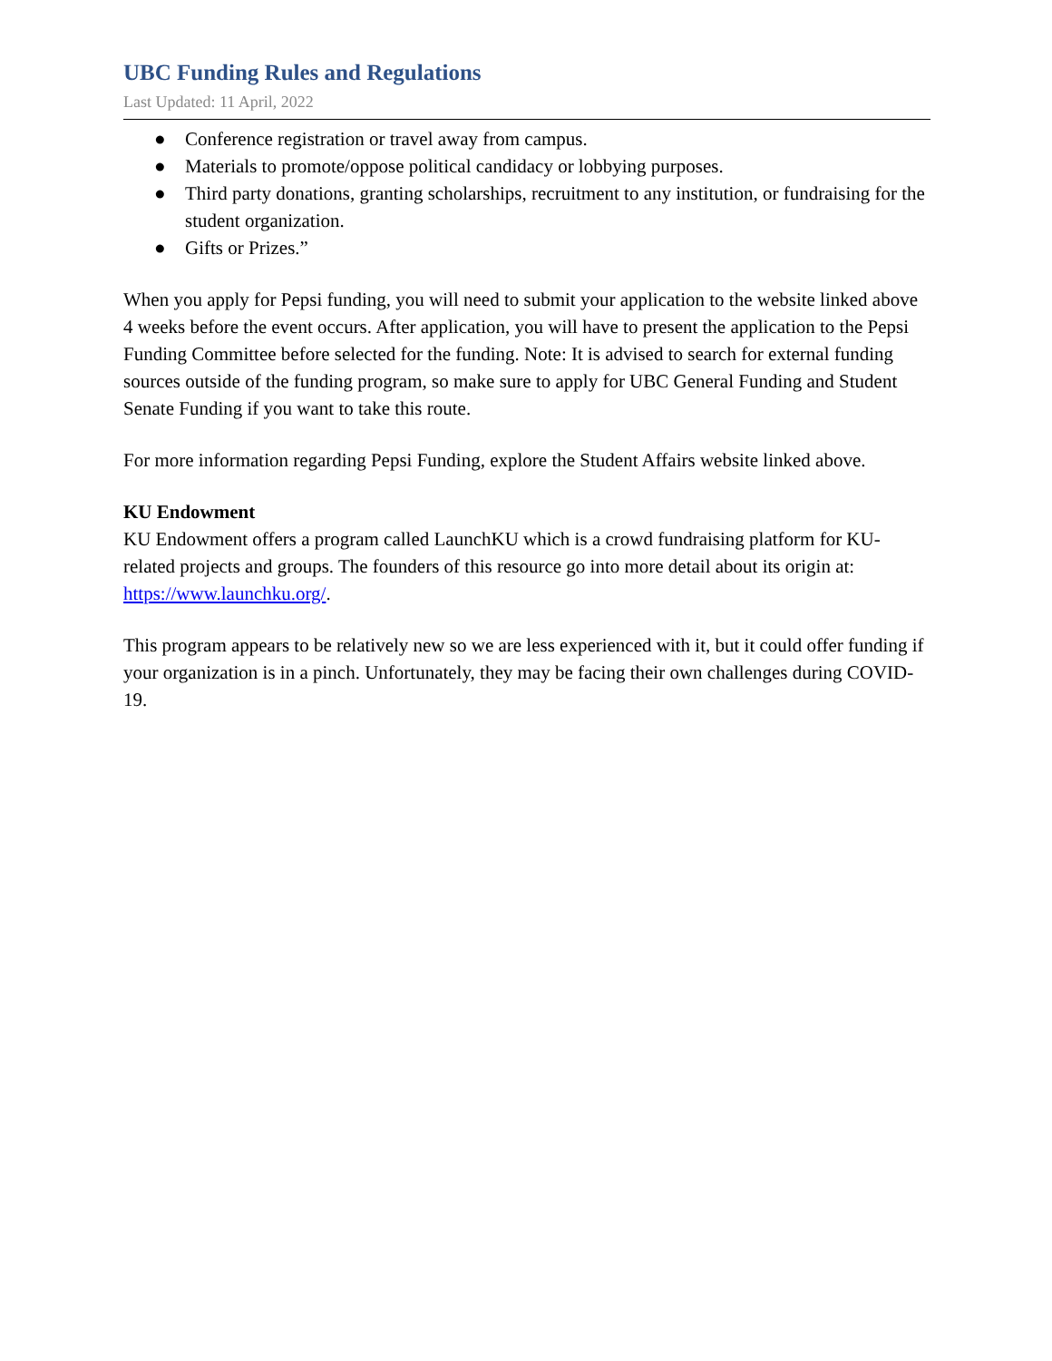UBC Funding Rules and Regulations
Last Updated: 11 April, 2022
● Conference registration or travel away from campus.
● Materials to promote/oppose political candidacy or lobbying purposes.
● Third party donations, granting scholarships, recruitment to any institution, or fundraising for the student organization.
● Gifts or Prizes.”
When you apply for Pepsi funding, you will need to submit your application to the website linked above 4 weeks before the event occurs. After application, you will have to present the application to the Pepsi Funding Committee before selected for the funding. Note: It is advised to search for external funding sources outside of the funding program, so make sure to apply for UBC General Funding and Student Senate Funding if you want to take this route.
For more information regarding Pepsi Funding, explore the Student Affairs website linked above.
KU Endowment
KU Endowment offers a program called LaunchKU which is a crowd fundraising platform for KU-related projects and groups. The founders of this resource go into more detail about its origin at: https://www.launchku.org/.
This program appears to be relatively new so we are less experienced with it, but it could offer funding if your organization is in a pinch. Unfortunately, they may be facing their own challenges during COVID-19.